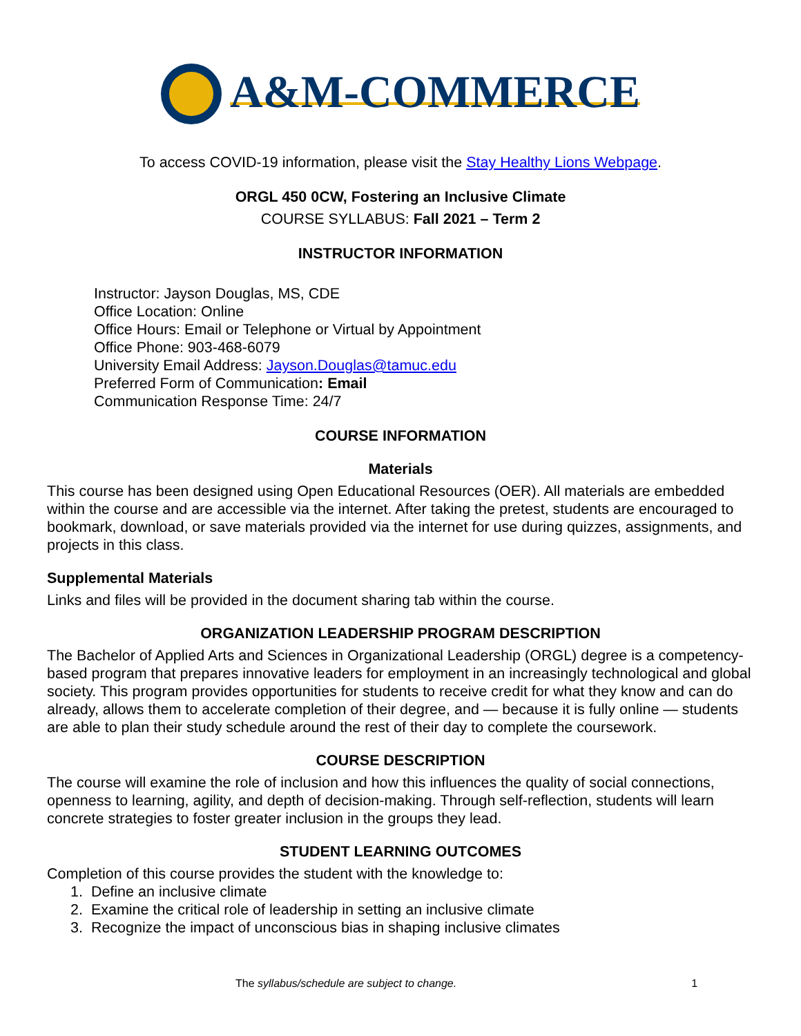A&M-COMMERCE
To access COVID-19 information, please visit the Stay Healthy Lions Webpage.
ORGL 450 0CW, Fostering an Inclusive Climate
COURSE SYLLABUS: Fall 2021 – Term 2
INSTRUCTOR INFORMATION
Instructor: Jayson Douglas, MS, CDE
Office Location: Online
Office Hours: Email or Telephone or Virtual by Appointment
Office Phone: 903-468-6079
University Email Address: Jayson.Douglas@tamuc.edu
Preferred Form of Communication: Email
Communication Response Time: 24/7
COURSE INFORMATION
Materials
This course has been designed using Open Educational Resources (OER). All materials are embedded within the course and are accessible via the internet. After taking the pretest, students are encouraged to bookmark, download, or save materials provided via the internet for use during quizzes, assignments, and projects in this class.
Supplemental Materials
Links and files will be provided in the document sharing tab within the course.
ORGANIZATION LEADERSHIP PROGRAM DESCRIPTION
The Bachelor of Applied Arts and Sciences in Organizational Leadership (ORGL) degree is a competency-based program that prepares innovative leaders for employment in an increasingly technological and global society. This program provides opportunities for students to receive credit for what they know and can do already, allows them to accelerate completion of their degree, and — because it is fully online — students are able to plan their study schedule around the rest of their day to complete the coursework.
COURSE DESCRIPTION
The course will examine the role of inclusion and how this influences the quality of social connections, openness to learning, agility, and depth of decision-making. Through self-reflection, students will learn concrete strategies to foster greater inclusion in the groups they lead.
STUDENT LEARNING OUTCOMES
Completion of this course provides the student with the knowledge to:
1. Define an inclusive climate
2. Examine the critical role of leadership in setting an inclusive climate
3. Recognize the impact of unconscious bias in shaping inclusive climates
The syllabus/schedule are subject to change. 1